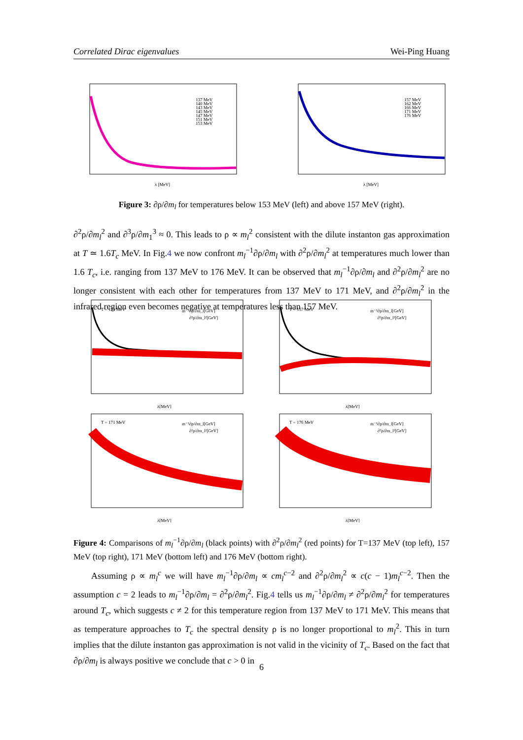Correlated Dirac eigenvalues Wei-Ping Huang
137 MeV
140 MeV
143 MeV
145 MeV
147 MeV
151 MeV
153 MeV
λ [MeV]
157 MeV
162 MeV
166 MeV
171 MeV
176 MeV
λ [MeV]
Figure 3: ∂ρ/∂m<sub>l</sub> for temperatures below 153 MeV (left) and above 157 MeV (right).
∂<sup>2</sup>ρ/∂m<sub>l</sub><sup>2</sup> and ∂<sup>3</sup>ρ/∂m<sub>1</sub><sup>3</sup> ≈ 0. This leads to ρ ∝ m<sub>l</sub><sup>2</sup> consistent with the dilute instanton gas approximation at T ≃ 1.6T<sub>c</sub> MeV. In Fig.4 we now confront m<sub>l</sub><sup>−1</sup>∂ρ/∂m<sub>l</sub> with ∂<sup>2</sup>ρ/∂m<sub>l</sub><sup>2</sup> at temperatures much lower than 1.6 T<sub>c</sub>, i.e. ranging from 137 MeV to 176 MeV. It can be observed that m<sub>l</sub><sup>−1</sup>∂ρ/∂m<sub>l</sub> and ∂<sup>2</sup>ρ/∂m<sub>l</sub><sup>2</sup> are no longer consistent with each other for temperatures from 137 MeV to 171 MeV, and ∂<sup>2</sup>ρ/∂m<sub>l</sub><sup>2</sup> in the infrared region even becomes negative at temperatures less than 157 MeV.
T = 137 MeV
m⁻¹∂ρ/∂m_l[GeV]
∂²ρ/∂m_l²[GeV]
λ[MeV]
T = 157 MeV
m⁻¹∂ρ/∂m_l[GeV]
∂²ρ/∂m_l²[GeV]
λ[MeV]
T = 171 MeV
m⁻¹∂ρ/∂m_l[GeV]
∂²ρ/∂m_l²[GeV]
λ[MeV]
T = 176 MeV
m⁻¹∂ρ/∂m_l[GeV]
∂²ρ/∂m_l²[GeV]
λ[MeV]
Figure 4: Comparisons of m<sub>l</sub><sup>−1</sup>∂ρ/∂m<sub>l</sub> (black points) with ∂<sup>2</sup>ρ/∂m<sub>l</sub><sup>2</sup> (red points) for T=137 MeV (top left), 157 MeV (top right), 171 MeV (bottom left) and 176 MeV (bottom right).
Assuming ρ ∝ m<sub>l</sub><sup>c</sup> we will have m<sub>l</sub><sup>−1</sup>∂ρ/∂m<sub>l</sub> ∝ cm<sub>l</sub><sup>c−2</sup> and ∂<sup>2</sup>ρ/∂m<sub>l</sub><sup>2</sup> ∝ c(c − 1)m<sub>l</sub><sup>c−2</sup>. Then the assumption c = 2 leads to m<sub>l</sub><sup>−1</sup>∂ρ/∂m<sub>l</sub> = ∂<sup>2</sup>ρ/∂m<sub>l</sub><sup>2</sup>. Fig.4 tells us m<sub>l</sub><sup>−1</sup>∂ρ/∂m<sub>l</sub> ≠ ∂<sup>2</sup>ρ/∂m<sub>l</sub><sup>2</sup> for temperatures around T<sub>c</sub>, which suggests c ≠ 2 for this temperature region from 137 MeV to 171 MeV. This means that as temperature approaches to T<sub>c</sub> the spectral density ρ is no longer proportional to m<sub>l</sub><sup>2</sup>. This in turn implies that the dilute instanton gas approximation is not valid in the vicinity of T<sub>c</sub>. Based on the fact that ∂ρ/∂m<sub>l</sub> is always positive we conclude that c > 0 in
6